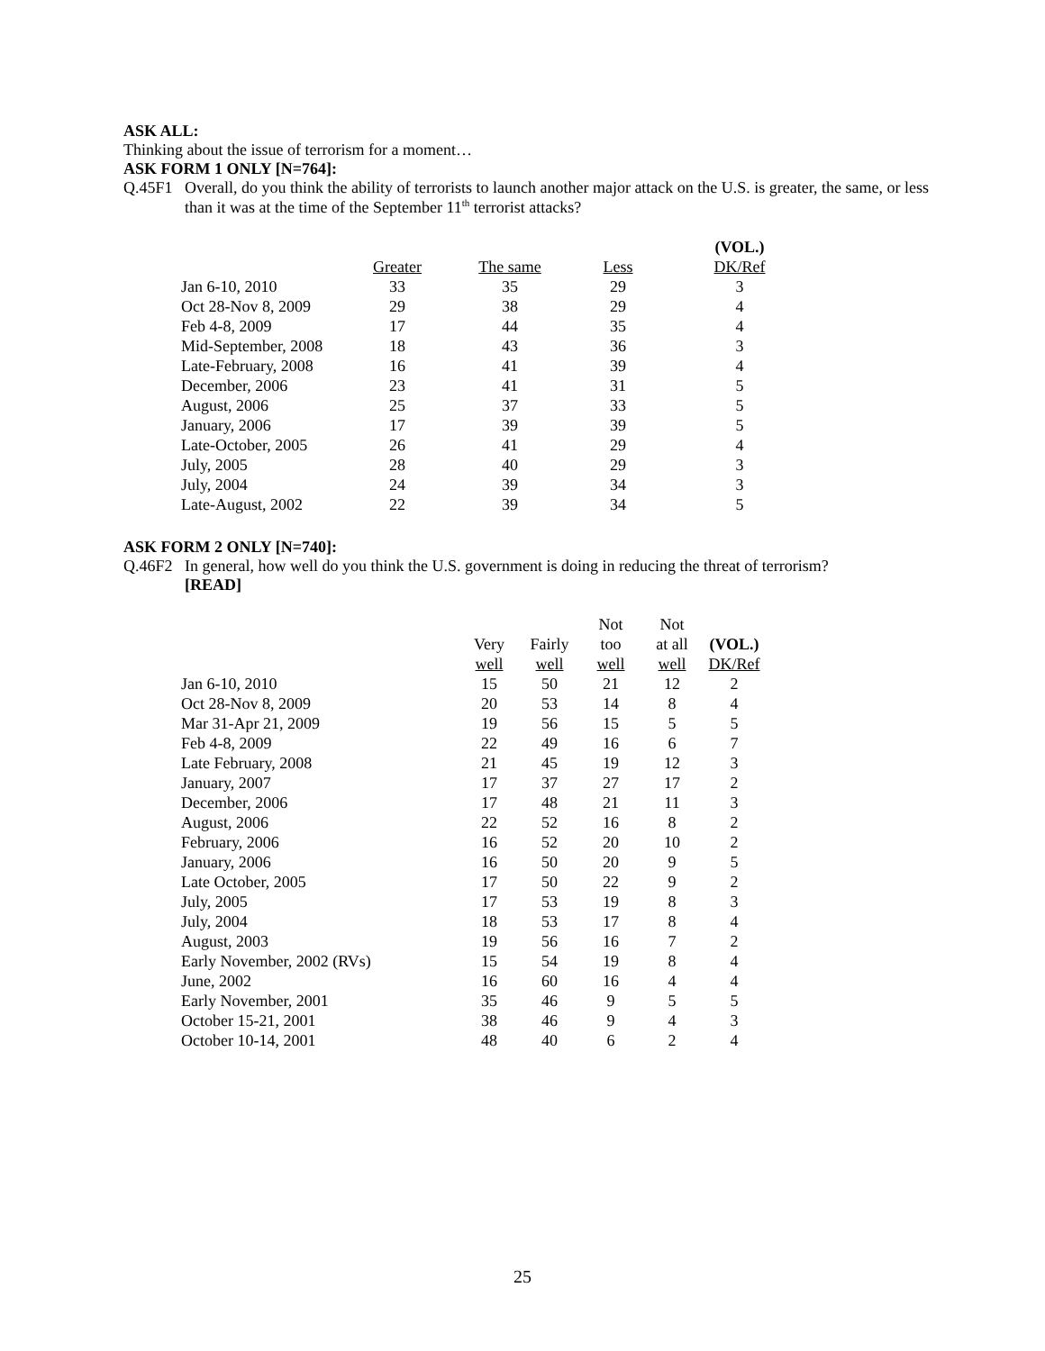ASK ALL:
Thinking about the issue of terrorism for a moment…
ASK FORM 1 ONLY [N=764]:
Q.45F1 Overall, do you think the ability of terrorists to launch another major attack on the U.S. is greater, the same, or less than it was at the time of the September 11<sup>th</sup> terrorist attacks?
| | | | | (VOL.) |
| --- | --- | --- | --- | --- |
| | Greater | The same | Less | DK/Ref |
| Jan 6-10, 2010 | 33 | 35 | 29 | 3 |
| Oct 28-Nov 8, 2009 | 29 | 38 | 29 | 4 |
| Feb 4-8, 2009 | 17 | 44 | 35 | 4 |
| Mid-September, 2008 | 18 | 43 | 36 | 3 |
| Late-February, 2008 | 16 | 41 | 39 | 4 |
| December, 2006 | 23 | 41 | 31 | 5 |
| August, 2006 | 25 | 37 | 33 | 5 |
| January, 2006 | 17 | 39 | 39 | 5 |
| Late-October, 2005 | 26 | 41 | 29 | 4 |
| July, 2005 | 28 | 40 | 29 | 3 |
| July, 2004 | 24 | 39 | 34 | 3 |
| Late-August, 2002 | 22 | 39 | 34 | 5 |
ASK FORM 2 ONLY [N=740]:
Q.46F2 In general, how well do you think the U.S. government is doing in reducing the threat of terrorism?
[READ]
| | | | Not | Not | |
| --- | --- | --- | --- | --- | --- |
| | Very | Fairly | too | at all | (VOL.) |
| | well | well | well | well | DK/Ref |
| Jan 6-10, 2010 | 15 | 50 | 21 | 12 | 2 |
| Oct 28-Nov 8, 2009 | 20 | 53 | 14 | 8 | 4 |
| Mar 31-Apr 21, 2009 | 19 | 56 | 15 | 5 | 5 |
| Feb 4-8, 2009 | 22 | 49 | 16 | 6 | 7 |
| Late February, 2008 | 21 | 45 | 19 | 12 | 3 |
| January, 2007 | 17 | 37 | 27 | 17 | 2 |
| December, 2006 | 17 | 48 | 21 | 11 | 3 |
| August, 2006 | 22 | 52 | 16 | 8 | 2 |
| February, 2006 | 16 | 52 | 20 | 10 | 2 |
| January, 2006 | 16 | 50 | 20 | 9 | 5 |
| Late October, 2005 | 17 | 50 | 22 | 9 | 2 |
| July, 2005 | 17 | 53 | 19 | 8 | 3 |
| July, 2004 | 18 | 53 | 17 | 8 | 4 |
| August, 2003 | 19 | 56 | 16 | 7 | 2 |
| Early November, 2002 (RVs) | 15 | 54 | 19 | 8 | 4 |
| June, 2002 | 16 | 60 | 16 | 4 | 4 |
| Early November, 2001 | 35 | 46 | 9 | 5 | 5 |
| October 15-21, 2001 | 38 | 46 | 9 | 4 | 3 |
| October 10-14, 2001 | 48 | 40 | 6 | 2 | 4 |
25